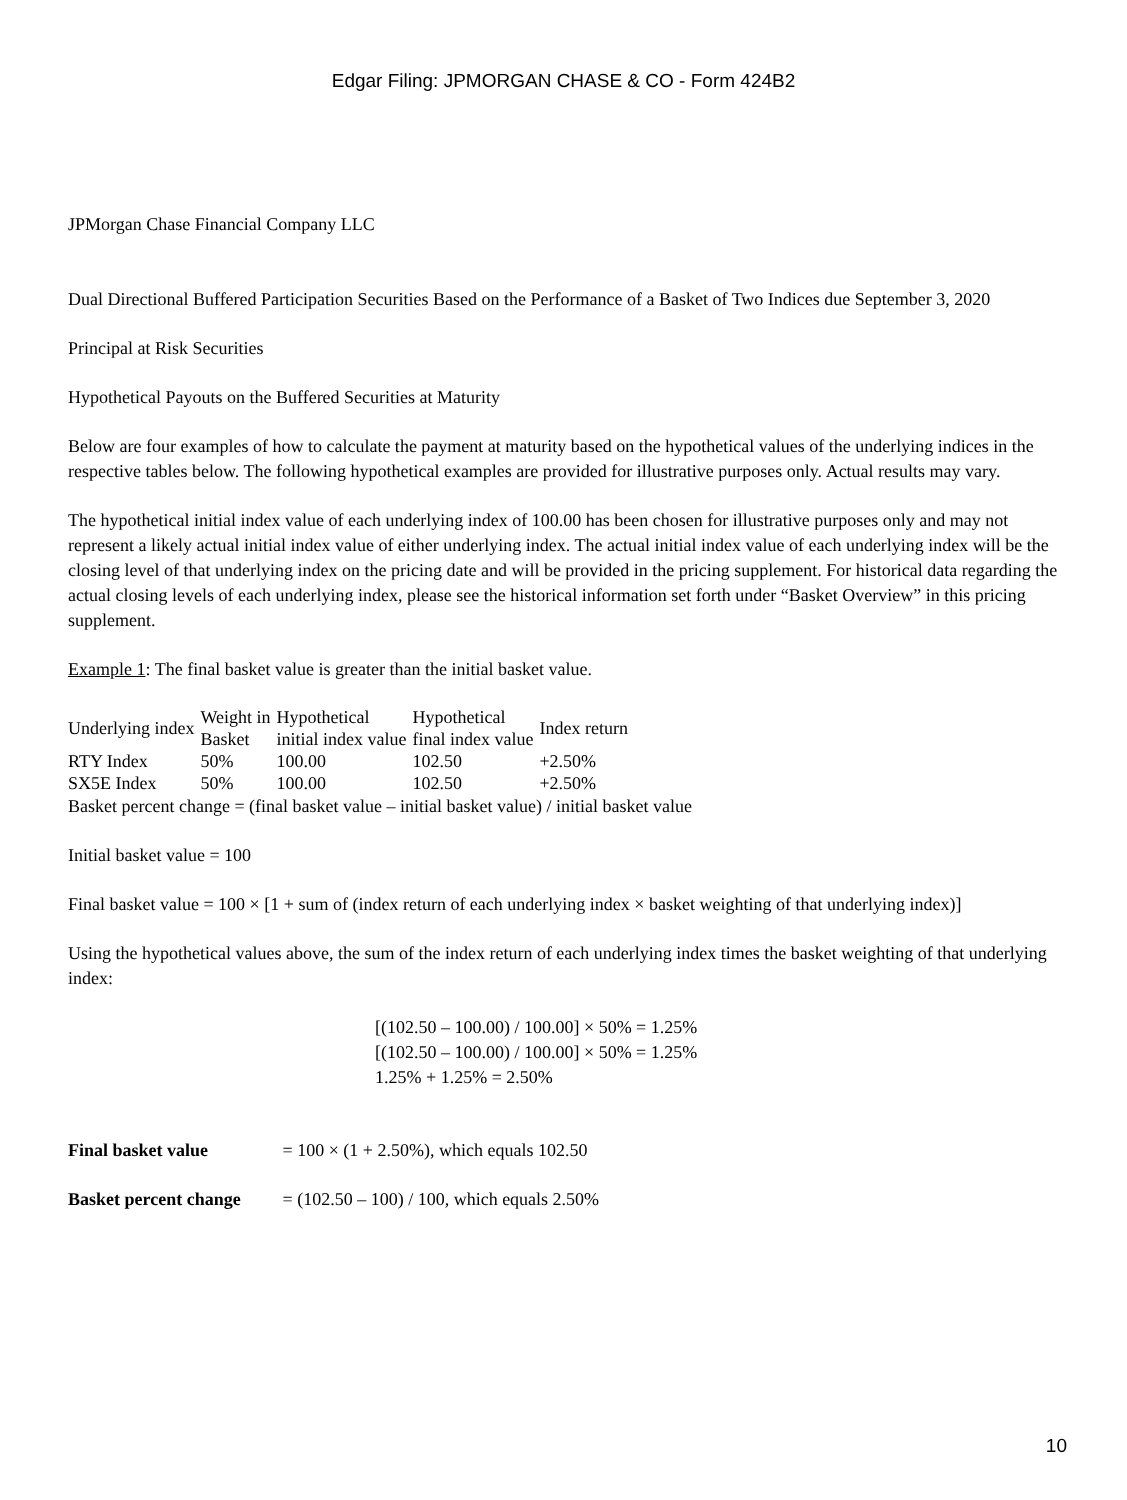Edgar Filing: JPMORGAN CHASE & CO - Form 424B2
JPMorgan Chase Financial Company LLC
Dual Directional Buffered Participation Securities Based on the Performance of a Basket of Two Indices due September 3, 2020
Principal at Risk Securities
Hypothetical Payouts on the Buffered Securities at Maturity
Below are four examples of how to calculate the payment at maturity based on the hypothetical values of the underlying indices in the respective tables below. The following hypothetical examples are provided for illustrative purposes only. Actual results may vary.
The hypothetical initial index value of each underlying index of 100.00 has been chosen for illustrative purposes only and may not represent a likely actual initial index value of either underlying index. The actual initial index value of each underlying index will be the closing level of that underlying index on the pricing date and will be provided in the pricing supplement. For historical data regarding the actual closing levels of each underlying index, please see the historical information set forth under “Basket Overview” in this pricing supplement.
Example 1: The final basket value is greater than the initial basket value.
| Underlying index | Weight in Basket | Hypothetical initial index value | Hypothetical final index value | Index return |
| --- | --- | --- | --- | --- |
| RTY Index | 50% | 100.00 | 102.50 | +2.50% |
| SX5E Index | 50% | 100.00 | 102.50 | +2.50% |
Basket percent change = (final basket value – initial basket value) / initial basket value
Initial basket value = 100
Final basket value = 100 × [1 + sum of (index return of each underlying index × basket weighting of that underlying index)]
Using the hypothetical values above, the sum of the index return of each underlying index times the basket weighting of that underlying index:
[(102.50 – 100.00) / 100.00] × 50% = 1.25%
[(102.50 – 100.00) / 100.00] × 50% = 1.25%
1.25% + 1.25% = 2.50%
Final basket value = 100 × (1 + 2.50%), which equals 102.50
Basket percent change = (102.50 – 100) / 100, which equals 2.50%
10